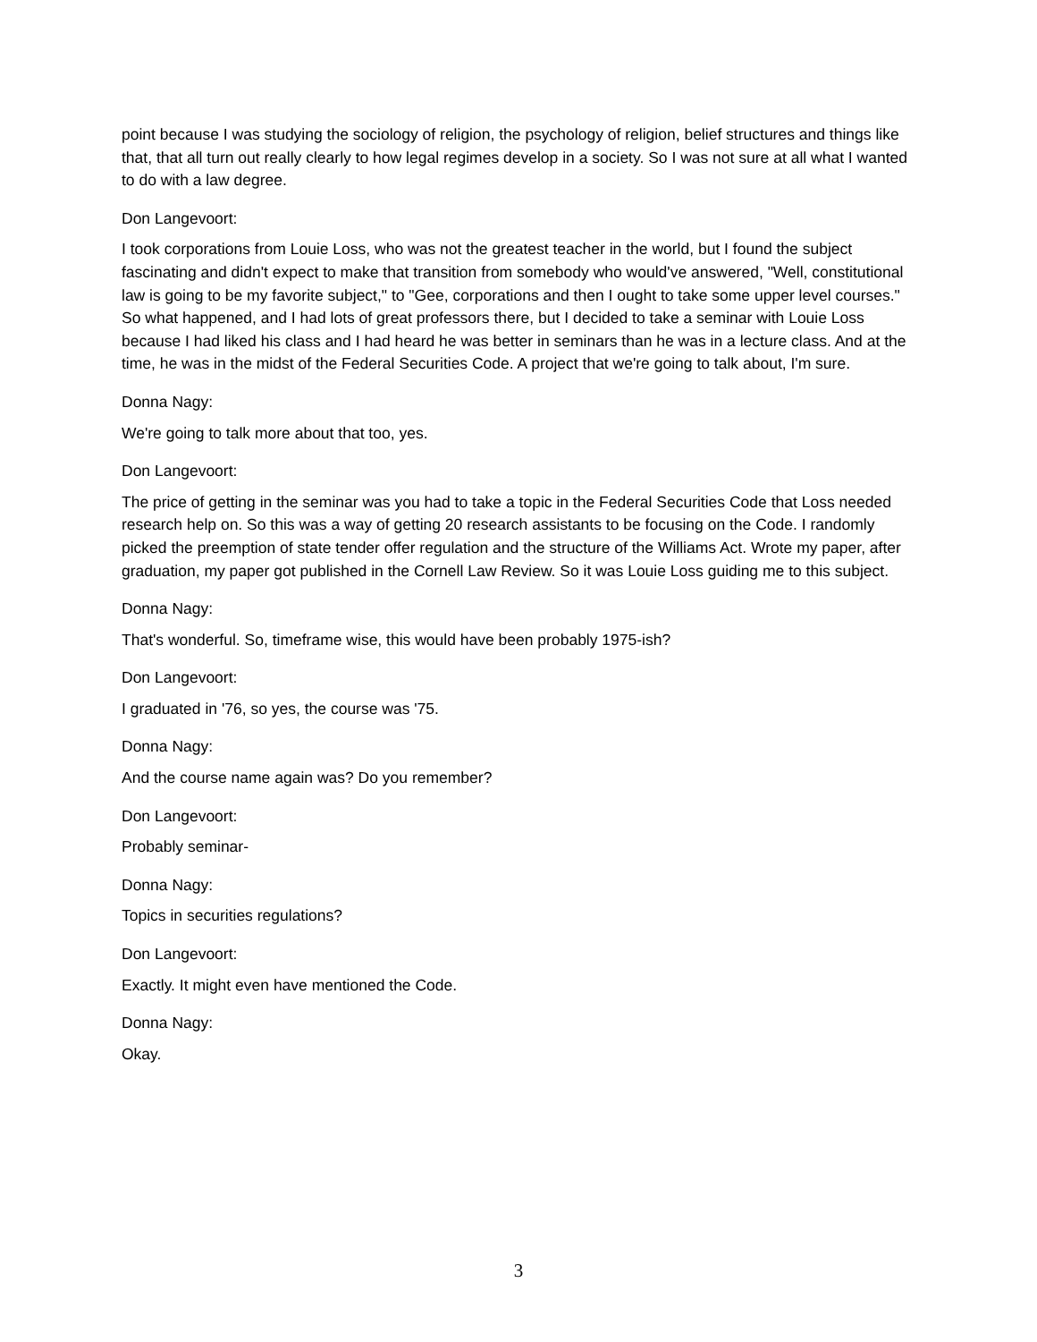point because I was studying the sociology of religion, the psychology of religion, belief structures and things like that, that all turn out really clearly to how legal regimes develop in a society. So I was not sure at all what I wanted to do with a law degree.
Don Langevoort:
I took corporations from Louie Loss, who was not the greatest teacher in the world, but I found the subject fascinating and didn't expect to make that transition from somebody who would've answered, "Well, constitutional law is going to be my favorite subject," to "Gee, corporations and then I ought to take some upper level courses." So what happened, and I had lots of great professors there, but I decided to take a seminar with Louie Loss because I had liked his class and I had heard he was better in seminars than he was in a lecture class. And at the time, he was in the midst of the Federal Securities Code. A project that we're going to talk about, I'm sure.
Donna Nagy:
We're going to talk more about that too, yes.
Don Langevoort:
The price of getting in the seminar was you had to take a topic in the Federal Securities Code that Loss needed research help on. So this was a way of getting 20 research assistants to be focusing on the Code. I randomly picked the preemption of state tender offer regulation and the structure of the Williams Act. Wrote my paper, after graduation, my paper got published in the Cornell Law Review. So it was Louie Loss guiding me to this subject.
Donna Nagy:
That's wonderful. So, timeframe wise, this would have been probably 1975-ish?
Don Langevoort:
I graduated in '76, so yes, the course was '75.
Donna Nagy:
And the course name again was? Do you remember?
Don Langevoort:
Probably seminar-
Donna Nagy:
Topics in securities regulations?
Don Langevoort:
Exactly. It might even have mentioned the Code.
Donna Nagy:
Okay.
3